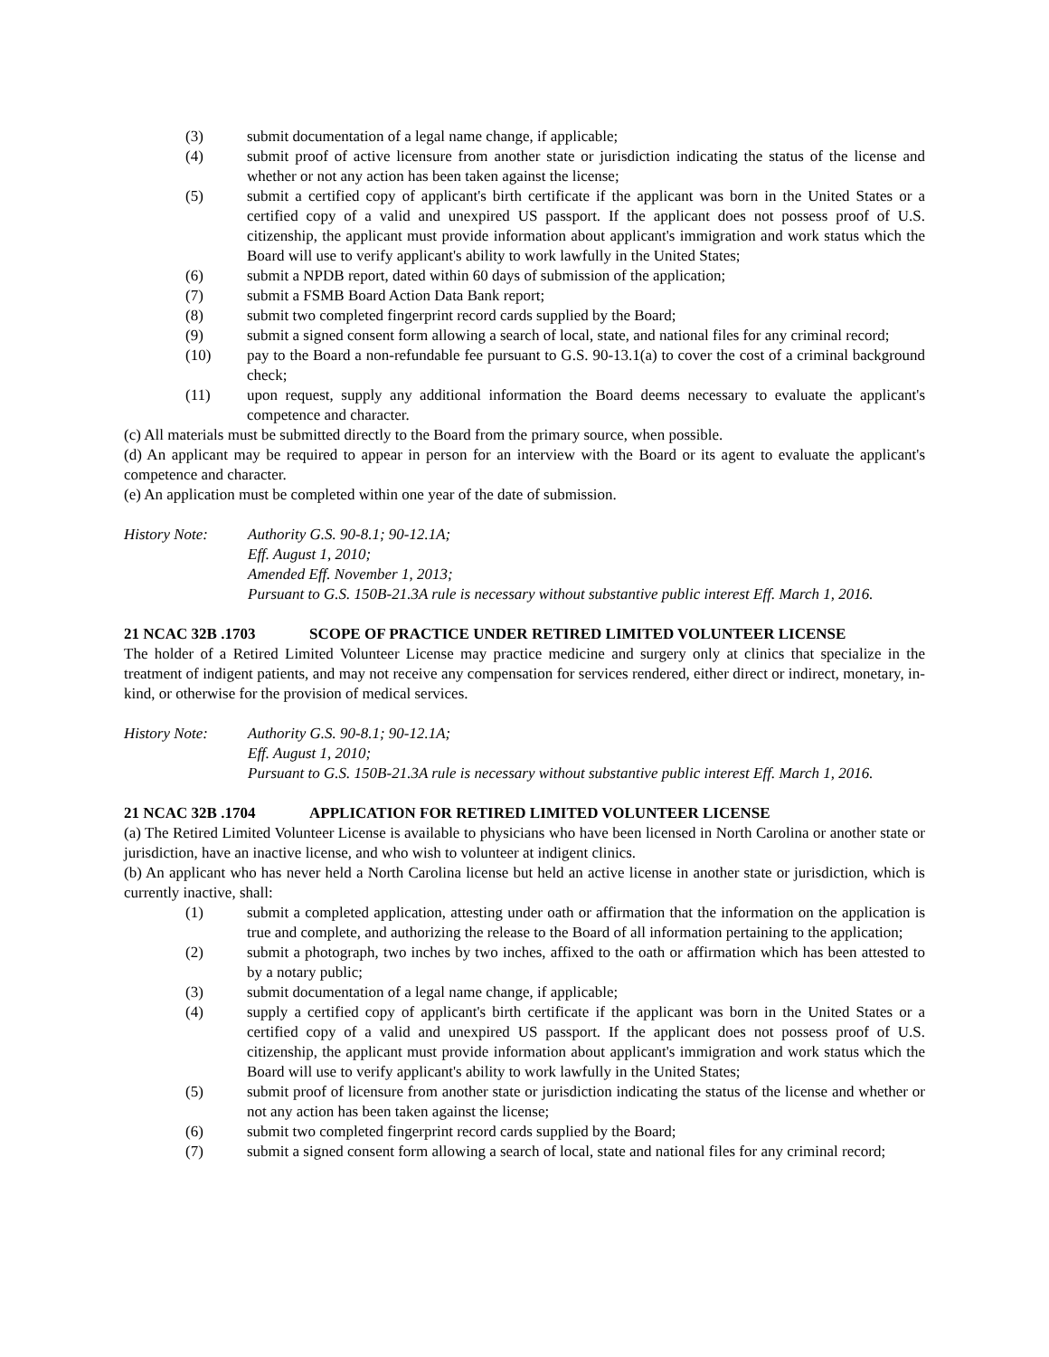(3) submit documentation of a legal name change, if applicable;
(4) submit proof of active licensure from another state or jurisdiction indicating the status of the license and whether or not any action has been taken against the license;
(5) submit a certified copy of applicant's birth certificate if the applicant was born in the United States or a certified copy of a valid and unexpired US passport. If the applicant does not possess proof of U.S. citizenship, the applicant must provide information about applicant's immigration and work status which the Board will use to verify applicant's ability to work lawfully in the United States;
(6) submit a NPDB report, dated within 60 days of submission of the application;
(7) submit a FSMB Board Action Data Bank report;
(8) submit two completed fingerprint record cards supplied by the Board;
(9) submit a signed consent form allowing a search of local, state, and national files for any criminal record;
(10) pay to the Board a non-refundable fee pursuant to G.S. 90-13.1(a) to cover the cost of a criminal background check;
(11) upon request, supply any additional information the Board deems necessary to evaluate the applicant's competence and character.
(c) All materials must be submitted directly to the Board from the primary source, when possible.
(d) An applicant may be required to appear in person for an interview with the Board or its agent to evaluate the applicant's competence and character.
(e) An application must be completed within one year of the date of submission.
History Note: Authority G.S. 90-8.1; 90-12.1A;
Eff. August 1, 2010;
Amended Eff. November 1, 2013;
Pursuant to G.S. 150B-21.3A rule is necessary without substantive public interest Eff. March 1, 2016.
21 NCAC 32B .1703 SCOPE OF PRACTICE UNDER RETIRED LIMITED VOLUNTEER LICENSE
The holder of a Retired Limited Volunteer License may practice medicine and surgery only at clinics that specialize in the treatment of indigent patients, and may not receive any compensation for services rendered, either direct or indirect, monetary, in-kind, or otherwise for the provision of medical services.
History Note: Authority G.S. 90-8.1; 90-12.1A;
Eff. August 1, 2010;
Pursuant to G.S. 150B-21.3A rule is necessary without substantive public interest Eff. March 1, 2016.
21 NCAC 32B .1704 APPLICATION FOR RETIRED LIMITED VOLUNTEER LICENSE
(a) The Retired Limited Volunteer License is available to physicians who have been licensed in North Carolina or another state or jurisdiction, have an inactive license, and who wish to volunteer at indigent clinics.
(b) An applicant who has never held a North Carolina license but held an active license in another state or jurisdiction, which is currently inactive, shall:
(1) submit a completed application, attesting under oath or affirmation that the information on the application is true and complete, and authorizing the release to the Board of all information pertaining to the application;
(2) submit a photograph, two inches by two inches, affixed to the oath or affirmation which has been attested to by a notary public;
(3) submit documentation of a legal name change, if applicable;
(4) supply a certified copy of applicant's birth certificate if the applicant was born in the United States or a certified copy of a valid and unexpired US passport. If the applicant does not possess proof of U.S. citizenship, the applicant must provide information about applicant's immigration and work status which the Board will use to verify applicant's ability to work lawfully in the United States;
(5) submit proof of licensure from another state or jurisdiction indicating the status of the license and whether or not any action has been taken against the license;
(6) submit two completed fingerprint record cards supplied by the Board;
(7) submit a signed consent form allowing a search of local, state and national files for any criminal record;